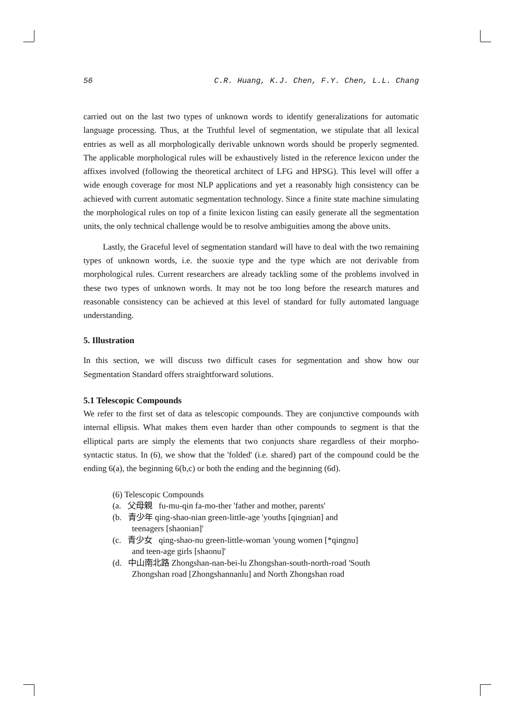56 C.R. Huang, K.J. Chen, F.Y. Chen, L.L. Chang
carried out on the last two types of unknown words to identify generalizations for automatic language processing. Thus, at the Truthful level of segmentation, we stipulate that all lexical entries as well as all morphologically derivable unknown words should be properly segmented. The applicable morphological rules will be exhaustively listed in the reference lexicon under the affixes involved (following the theoretical architect of LFG and HPSG). This level will offer a wide enough coverage for most NLP applications and yet a reasonably high consistency can be achieved with current automatic segmentation technology. Since a finite state machine simulating the morphological rules on top of a finite lexicon listing can easily generate all the segmentation units, the only technical challenge would be to resolve ambiguities among the above units.
Lastly, the Graceful level of segmentation standard will have to deal with the two remaining types of unknown words, i.e. the suoxie type and the type which are not derivable from morphological rules. Current researchers are already tackling some of the problems involved in these two types of unknown words. It may not be too long before the research matures and reasonable consistency can be achieved at this level of standard for fully automated language understanding.
5. Illustration
In this section, we will discuss two difficult cases for segmentation and show how our Segmentation Standard offers straightforward solutions.
5.1 Telescopic Compounds
We refer to the first set of data as telescopic compounds. They are conjunctive compounds with internal ellipsis. What makes them even harder than other compounds to segment is that the elliptical parts are simply the elements that two conjuncts share regardless of their morpho-syntactic status. In (6), we show that the 'folded' (i.e. shared) part of the compound could be the ending 6(a), the beginning 6(b,c) or both the ending and the beginning (6d).
(6) Telescopic Compounds
(a. 父母親 fu-mu-qin fa-mo-ther 'father and mother, parents'
(b. 青少年 qing-shao-nian green-little-age 'youths [qingnian] and
teenagers [shaonian]'
(c. 青少女 qing-shao-nu green-little-woman 'young women [*qingnu]
and teen-age girls [shaonu]'
(d. 中山南北路 Zhongshan-nan-bei-lu Zhongshan-south-north-road 'South
Zhongshan road [Zhongshannanlu] and North Zhongshan road